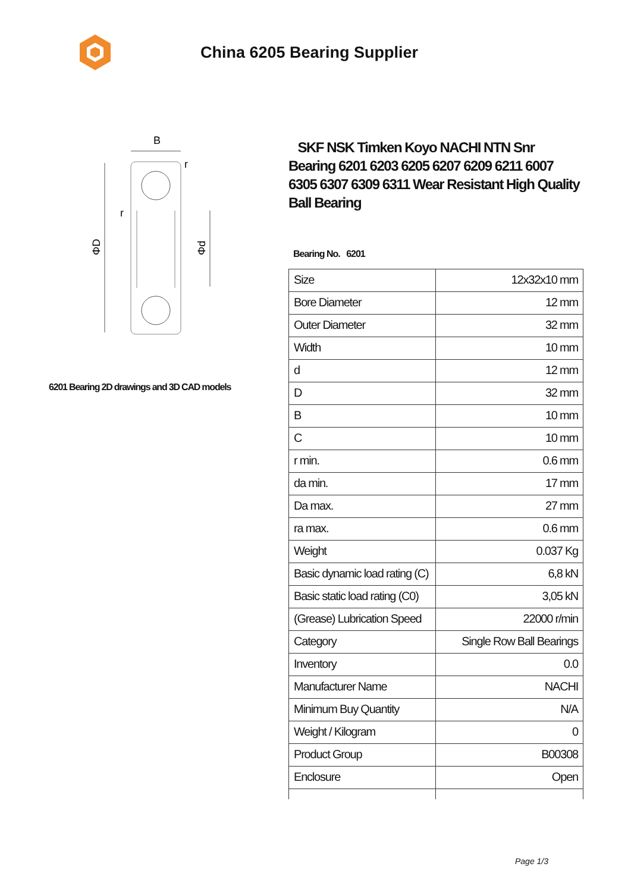China 6205 Bearing Supplier
B
r
r
ΦD
Φd
6201 Bearing 2D drawings and 3D CAD models
SKF NSK Timken Koyo NACHI NTN Snr Bearing 6201 6203 6205 6207 6209 6211 6007 6305 6307 6309 6311 Wear Resistant High Quality Ball Bearing
Bearing No. 6201
| Size | 12x32x10 mm |
| Bore Diameter | 12 mm |
| Outer Diameter | 32 mm |
| Width | 10 mm |
| d | 12 mm |
| D | 32 mm |
| B | 10 mm |
| C | 10 mm |
| r min. | 0.6 mm |
| da min. | 17 mm |
| Da max. | 27 mm |
| ra max. | 0.6 mm |
| Weight | 0.037 Kg |
| Basic dynamic load rating (C) | 6,8 kN |
| Basic static load rating (C0) | 3,05 kN |
| (Grease) Lubrication Speed | 22000 r/min |
| Category | Single Row Ball Bearings |
| Inventory | 0.0 |
| Manufacturer Name | NACHI |
| Minimum Buy Quantity | N/A |
| Weight / Kilogram | 0 |
| Product Group | B00308 |
| Enclosure | Open |
Page 1/3